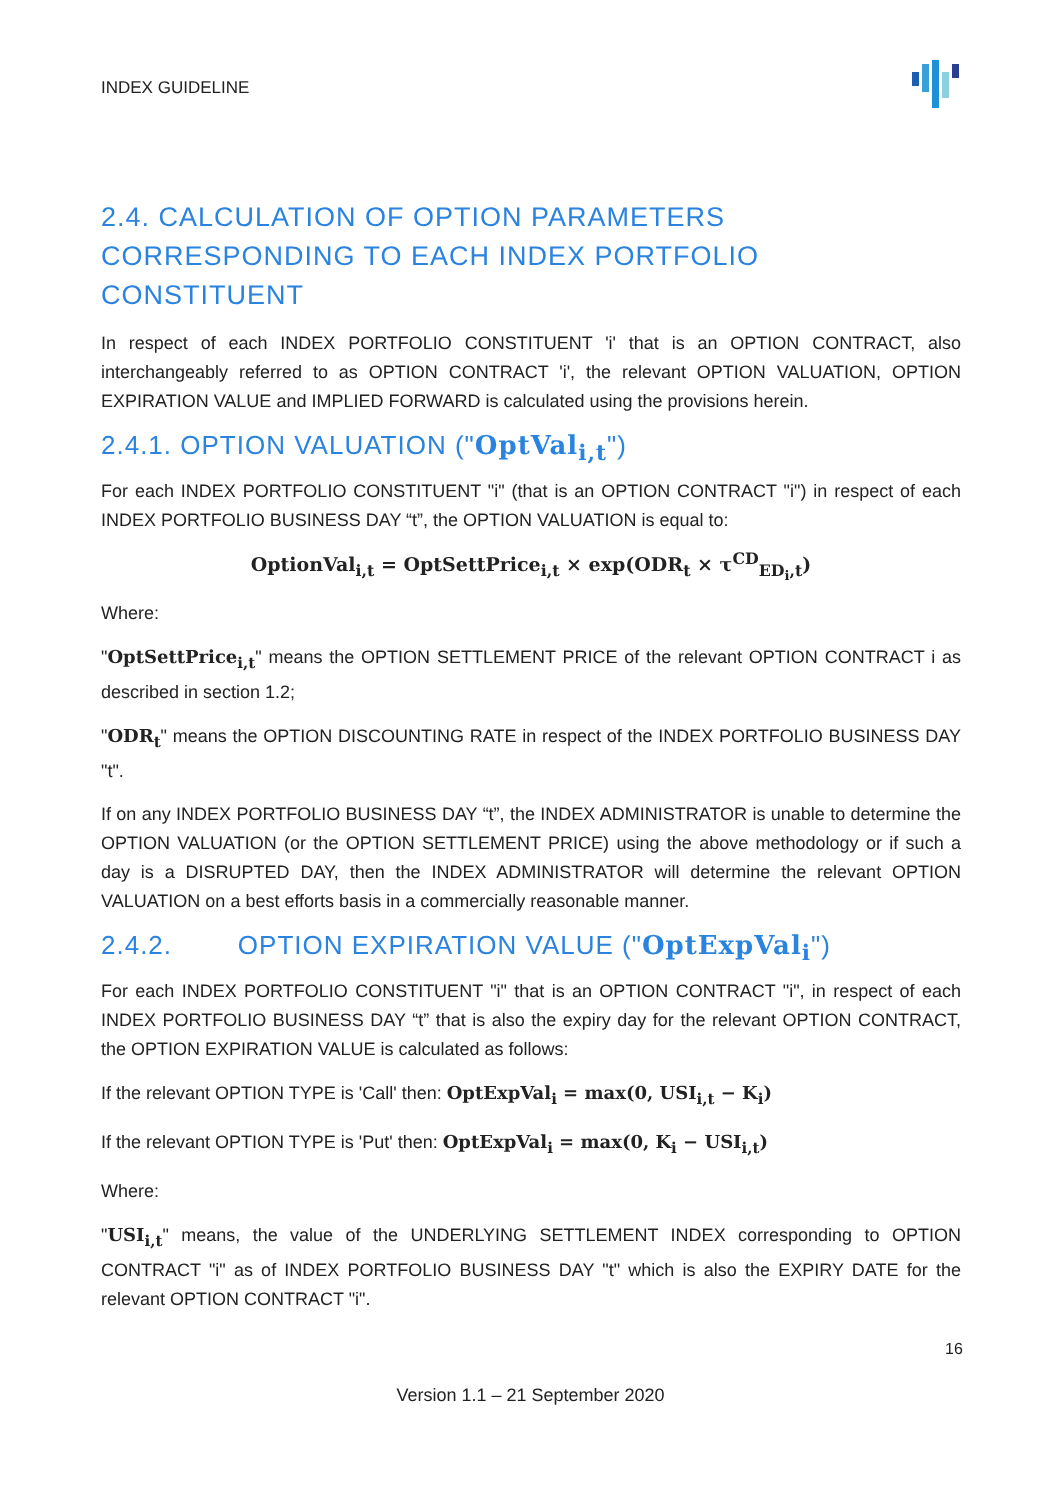INDEX GUIDELINE
2.4. CALCULATION OF OPTION PARAMETERS CORRESPONDING TO EACH INDEX PORTFOLIO CONSTITUENT
In respect of each INDEX PORTFOLIO CONSTITUENT 'i' that is an OPTION CONTRACT, also interchangeably referred to as OPTION CONTRACT 'i', the relevant OPTION VALUATION, OPTION EXPIRATION VALUE and IMPLIED FORWARD is calculated using the provisions herein.
2.4.1. OPTION VALUATION ("OptVal<sub>i,t</sub>")
For each INDEX PORTFOLIO CONSTITUENT "i" (that is an OPTION CONTRACT "i") in respect of each INDEX PORTFOLIO BUSINESS DAY “t”, the OPTION VALUATION is equal to:
OptionVal<sub>i,t</sub> = OptSettPrice<sub>i,t</sub> × exp(ODR<sub>t</sub> × τ<sup>CD</sup><sub>ED<sub>i</sub>,t</sub>)
Where:
"OptSettPrice<sub>i,t</sub>" means the OPTION SETTLEMENT PRICE of the relevant OPTION CONTRACT i as described in section 1.2;
"ODR<sub>t</sub>" means the OPTION DISCOUNTING RATE in respect of the INDEX PORTFOLIO BUSINESS DAY "t".
If on any INDEX PORTFOLIO BUSINESS DAY “t”, the INDEX ADMINISTRATOR is unable to determine the OPTION VALUATION (or the OPTION SETTLEMENT PRICE) using the above methodology or if such a day is a DISRUPTED DAY, then the INDEX ADMINISTRATOR will determine the relevant OPTION VALUATION on a best efforts basis in a commercially reasonable manner.
2.4.2. OPTION EXPIRATION VALUE ("OptExpVal<sub>i</sub>")
For each INDEX PORTFOLIO CONSTITUENT "i" that is an OPTION CONTRACT "i", in respect of each INDEX PORTFOLIO BUSINESS DAY “t” that is also the expiry day for the relevant OPTION CONTRACT, the OPTION EXPIRATION VALUE is calculated as follows:
If the relevant OPTION TYPE is 'Call' then: OptExpVal<sub>i</sub> = max(0, USI<sub>i,t</sub> − K<sub>i</sub>)
If the relevant OPTION TYPE is 'Put' then: OptExpVal<sub>i</sub> = max(0, K<sub>i</sub> − USI<sub>i,t</sub>)
Where:
"USI<sub>i,t</sub>" means, the value of the UNDERLYING SETTLEMENT INDEX corresponding to OPTION CONTRACT "i" as of INDEX PORTFOLIO BUSINESS DAY "t" which is also the EXPIRY DATE for the relevant OPTION CONTRACT "i".
16
Version 1.1 – 21 September 2020